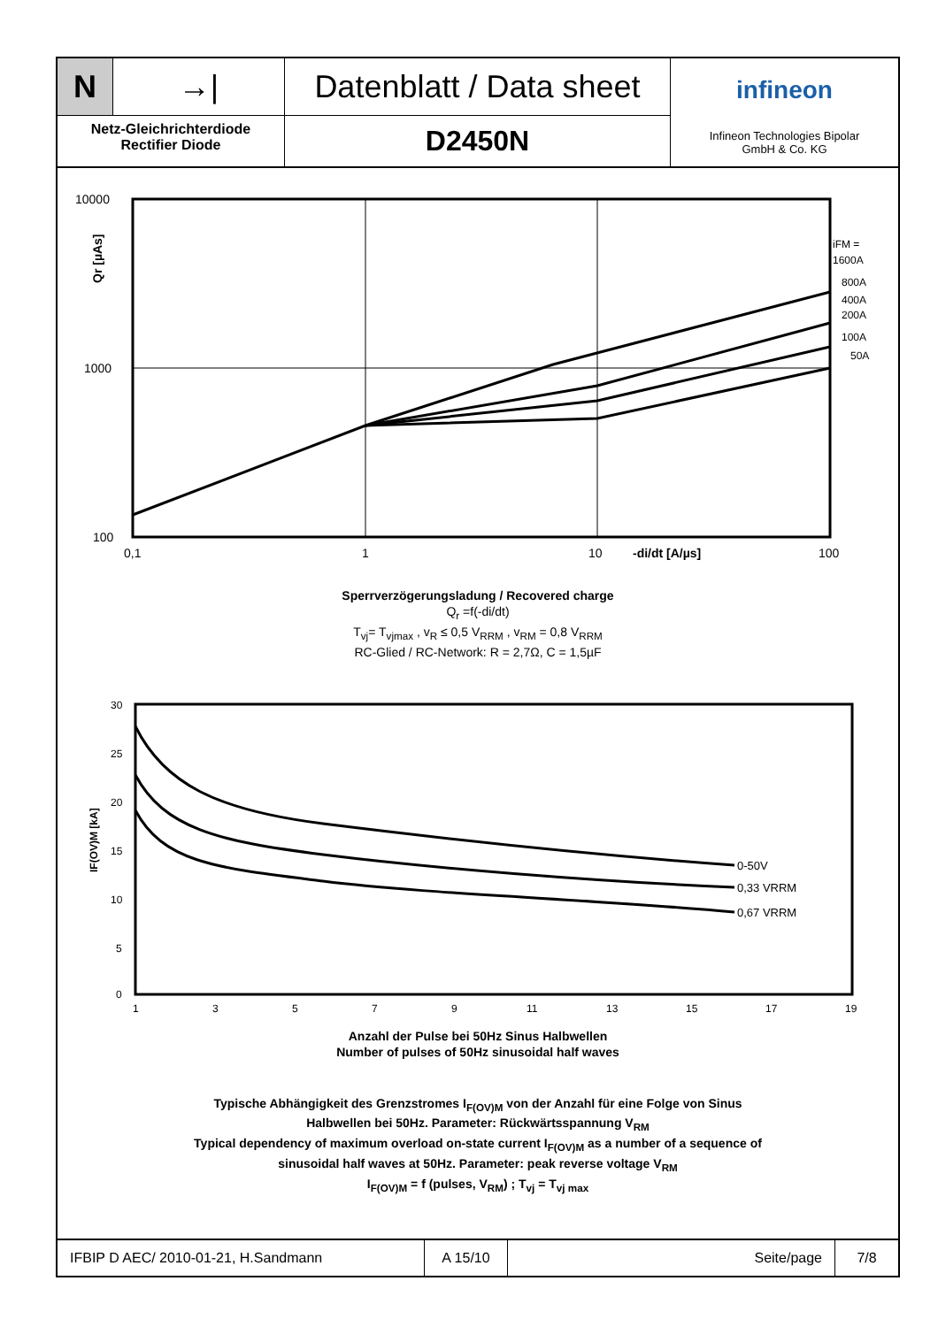N
→|
Netz-Gleichrichterdiode
Rectifier Diode
Datenblatt / Data sheet
D2450N
infineon
Infineon Technologies Bipolar
GmbH & Co. KG
10000
1000
100
0,1
1
10
-di/dt [A/µs]
100
Qr [µAs]
iFM =
1600A
800A
400A
200A
100A
50A
Sperrverzögerungsladung / Recovered charge
Q<sub>r</sub> =f(-di/dt)
T<sub>vj</sub>= T<sub>vjmax</sub> , v<sub>R</sub> ≤ 0,5 V<sub>RRM</sub> , v<sub>RM</sub> = 0,8 V<sub>RRM</sub>
RC-Glied / RC-Network: R = 2,7Ω, C = 1,5µF
0-50V
0,33 VRRM
0,67 VRRM
30
25
20
15
10
5
0
1
3
5
7
9
11
13
15
17
19
IF(OV)M [kA]
Anzahl der Pulse bei 50Hz Sinus Halbwellen
Number of pulses of 50Hz sinusoidal half waves
Typische Abhängigkeit des Grenzstromes I<sub>F(OV)M</sub> von der Anzahl für eine Folge von Sinus
Halbwellen bei 50Hz. Parameter: Rückwärtsspannung V<sub>RM</sub>
Typical dependency of maximum overload on-state current I<sub>F(OV)M</sub> as a number of a sequence of
sinusoidal half waves at 50Hz. Parameter: peak reverse voltage V<sub>RM</sub>
I<sub>F(OV)M</sub> = f (pulses, V<sub>RM</sub>) ; T<sub>vj</sub> = T<sub>vj max</sub>
IFBIP D AEC/ 2010-01-21, H.Sandmann A 15/10 Seite/page 7/8